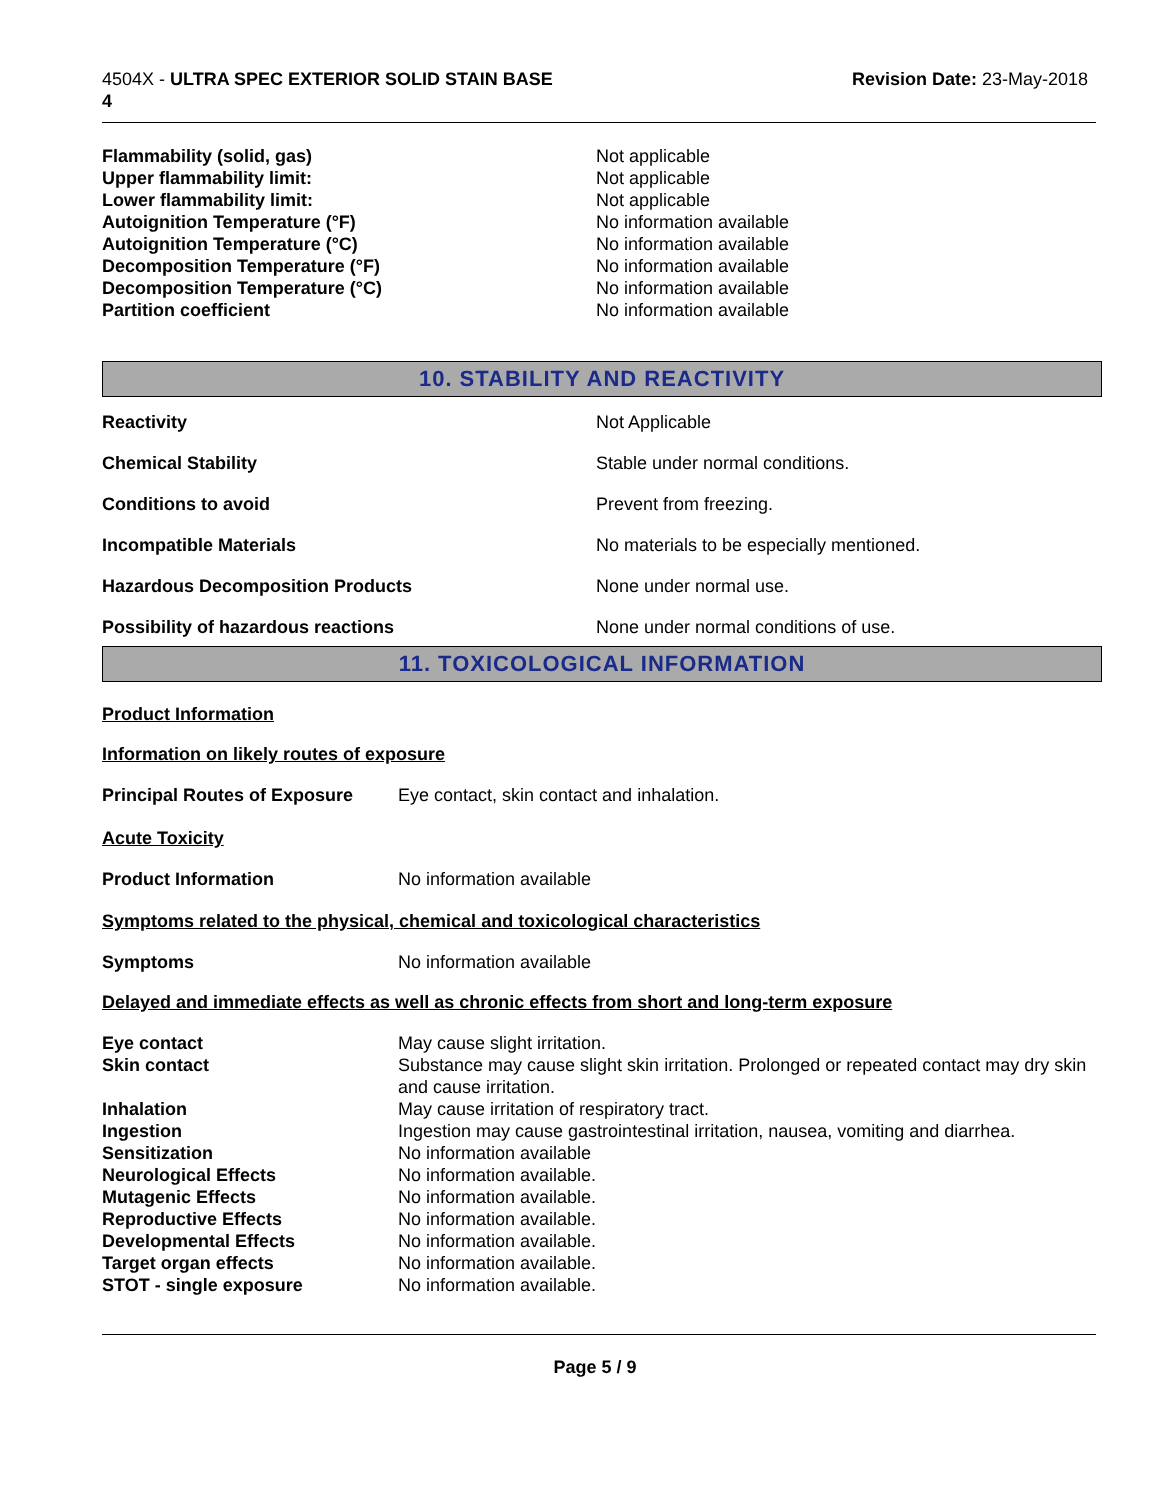4504X - ULTRA SPEC EXTERIOR SOLID STAIN BASE
4
Revision Date: 23-May-2018
| Flammability (solid, gas) | Not applicable |
| Upper flammability limit: | Not applicable |
| Lower flammability limit: | Not applicable |
| Autoignition Temperature (°F) | No information available |
| Autoignition Temperature (°C) | No information available |
| Decomposition Temperature (°F) | No information available |
| Decomposition Temperature (°C) | No information available |
| Partition coefficient | No information available |
10. STABILITY AND REACTIVITY
| Reactivity | Not Applicable |
| Chemical Stability | Stable under normal conditions. |
| Conditions to avoid | Prevent from freezing. |
| Incompatible Materials | No materials to be especially mentioned. |
| Hazardous Decomposition Products | None under normal use. |
| Possibility of hazardous reactions | None under normal conditions of use. |
11. TOXICOLOGICAL INFORMATION
Product Information
Information on likely routes of exposure
| Principal Routes of Exposure | Eye contact, skin contact and inhalation. |
Acute Toxicity
| Product Information | No information available |
Symptoms related to the physical, chemical and toxicological characteristics
| Symptoms | No information available |
Delayed and immediate effects as well as chronic effects from short and long-term exposure
| Eye contact | May cause slight irritation. |
| Skin contact | Substance may cause slight skin irritation. Prolonged or repeated contact may dry skin and cause irritation. |
| Inhalation | May cause irritation of respiratory tract. |
| Ingestion | Ingestion may cause gastrointestinal irritation, nausea, vomiting and diarrhea. |
| Sensitization | No information available |
| Neurological Effects | No information available. |
| Mutagenic Effects | No information available. |
| Reproductive Effects | No information available. |
| Developmental Effects | No information available. |
| Target organ effects | No information available. |
| STOT - single exposure | No information available. |
Page 5 / 9